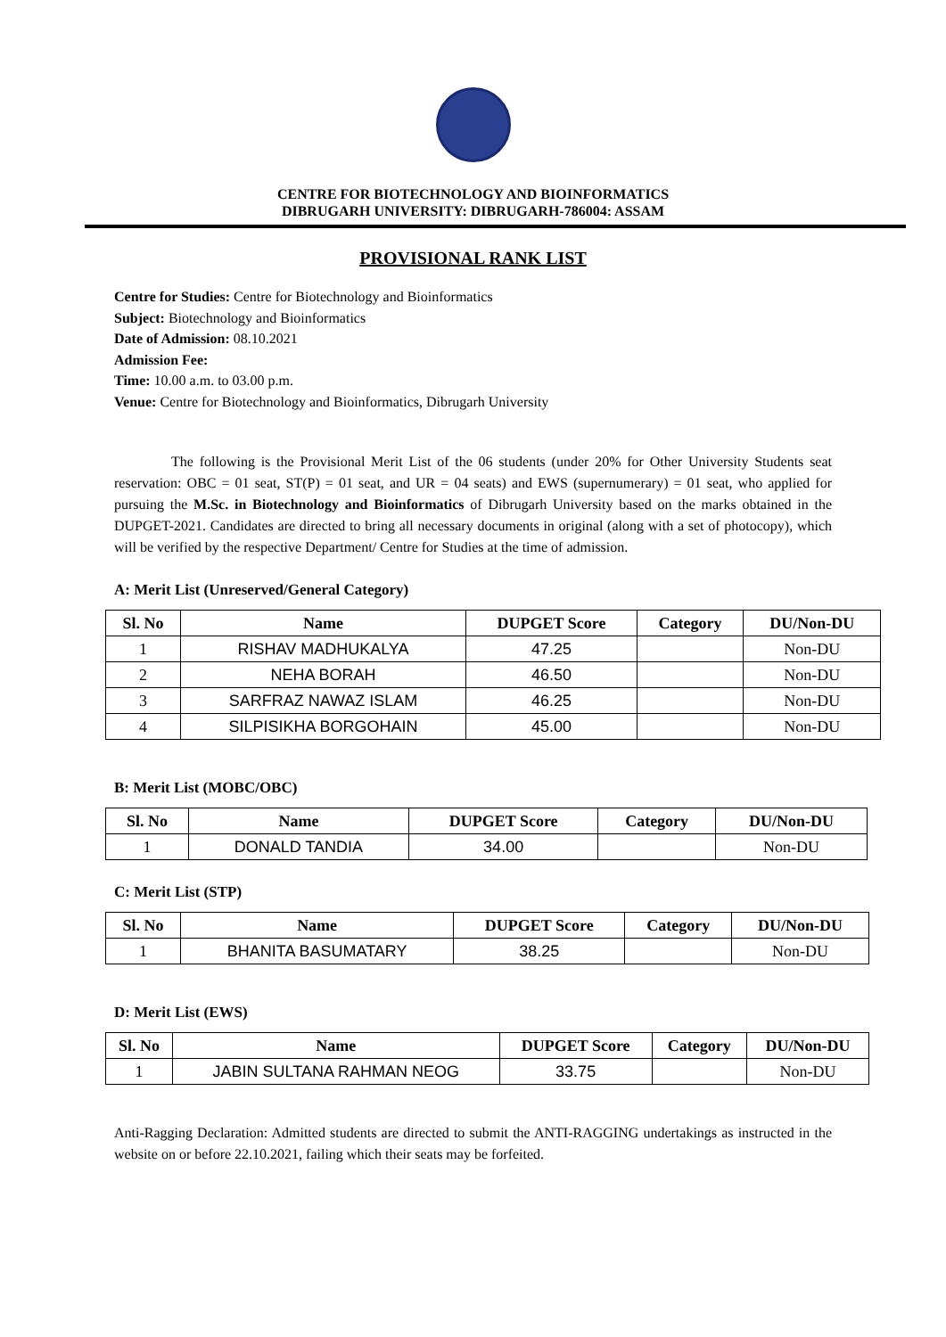CENTRE FOR BIOTECHNOLOGY AND BIOINFORMATICS
DIBRUGARH UNIVERSITY: DIBRUGARH-786004: ASSAM
PROVISIONAL RANK LIST
Centre for Studies: Centre for Biotechnology and Bioinformatics
Subject: Biotechnology and Bioinformatics
Date of Admission: 08.10.2021
Admission Fee:
Time: 10.00 a.m. to 03.00 p.m.
Venue: Centre for Biotechnology and Bioinformatics, Dibrugarh University
The following is the Provisional Merit List of the 06 students (under 20% for Other University Students seat reservation: OBC = 01 seat, ST(P) = 01 seat, and UR = 04 seats) and EWS (supernumerary) = 01 seat, who applied for pursuing the M.Sc. in Biotechnology and Bioinformatics of Dibrugarh University based on the marks obtained in the DUPGET-2021. Candidates are directed to bring all necessary documents in original (along with a set of photocopy), which will be verified by the respective Department/ Centre for Studies at the time of admission.
A: Merit List (Unreserved/General Category)
| Sl. No | Name | DUPGET Score | Category | DU/Non-DU |
| --- | --- | --- | --- | --- |
| 1 | RISHAV MADHUKALYA | 47.25 | | Non-DU |
| 2 | NEHA BORAH | 46.50 | | Non-DU |
| 3 | SARFRAZ NAWAZ ISLAM | 46.25 | | Non-DU |
| 4 | SILPISIKHA BORGOHAIN | 45.00 | | Non-DU |
B: Merit List (MOBC/OBC)
| Sl. No | Name | DUPGET Score | Category | DU/Non-DU |
| --- | --- | --- | --- | --- |
| 1 | DONALD TANDIA | 34.00 | | Non-DU |
C: Merit List (STP)
| Sl. No | Name | DUPGET Score | Category | DU/Non-DU |
| --- | --- | --- | --- | --- |
| 1 | BHANITA BASUMATARY | 38.25 | | Non-DU |
D: Merit List (EWS)
| Sl. No | Name | DUPGET Score | Category | DU/Non-DU |
| --- | --- | --- | --- | --- |
| 1 | JABIN SULTANA RAHMAN NEOG | 33.75 | | Non-DU |
Anti-Ragging Declaration: Admitted students are directed to submit the ANTI-RAGGING undertakings as instructed in the website on or before 22.10.2021, failing which their seats may be forfeited.